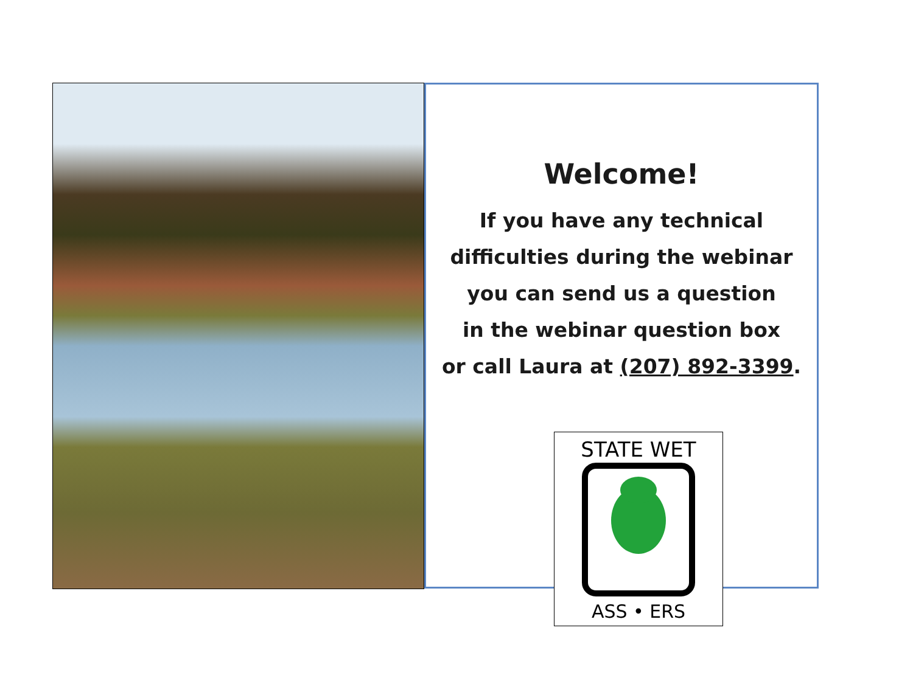Welcome!
If you have any technical
difficulties during the webinar
you can send us a question
in the webinar question box
or call Laura at (207) 892-3399.
STATE WET
ASS • ERS